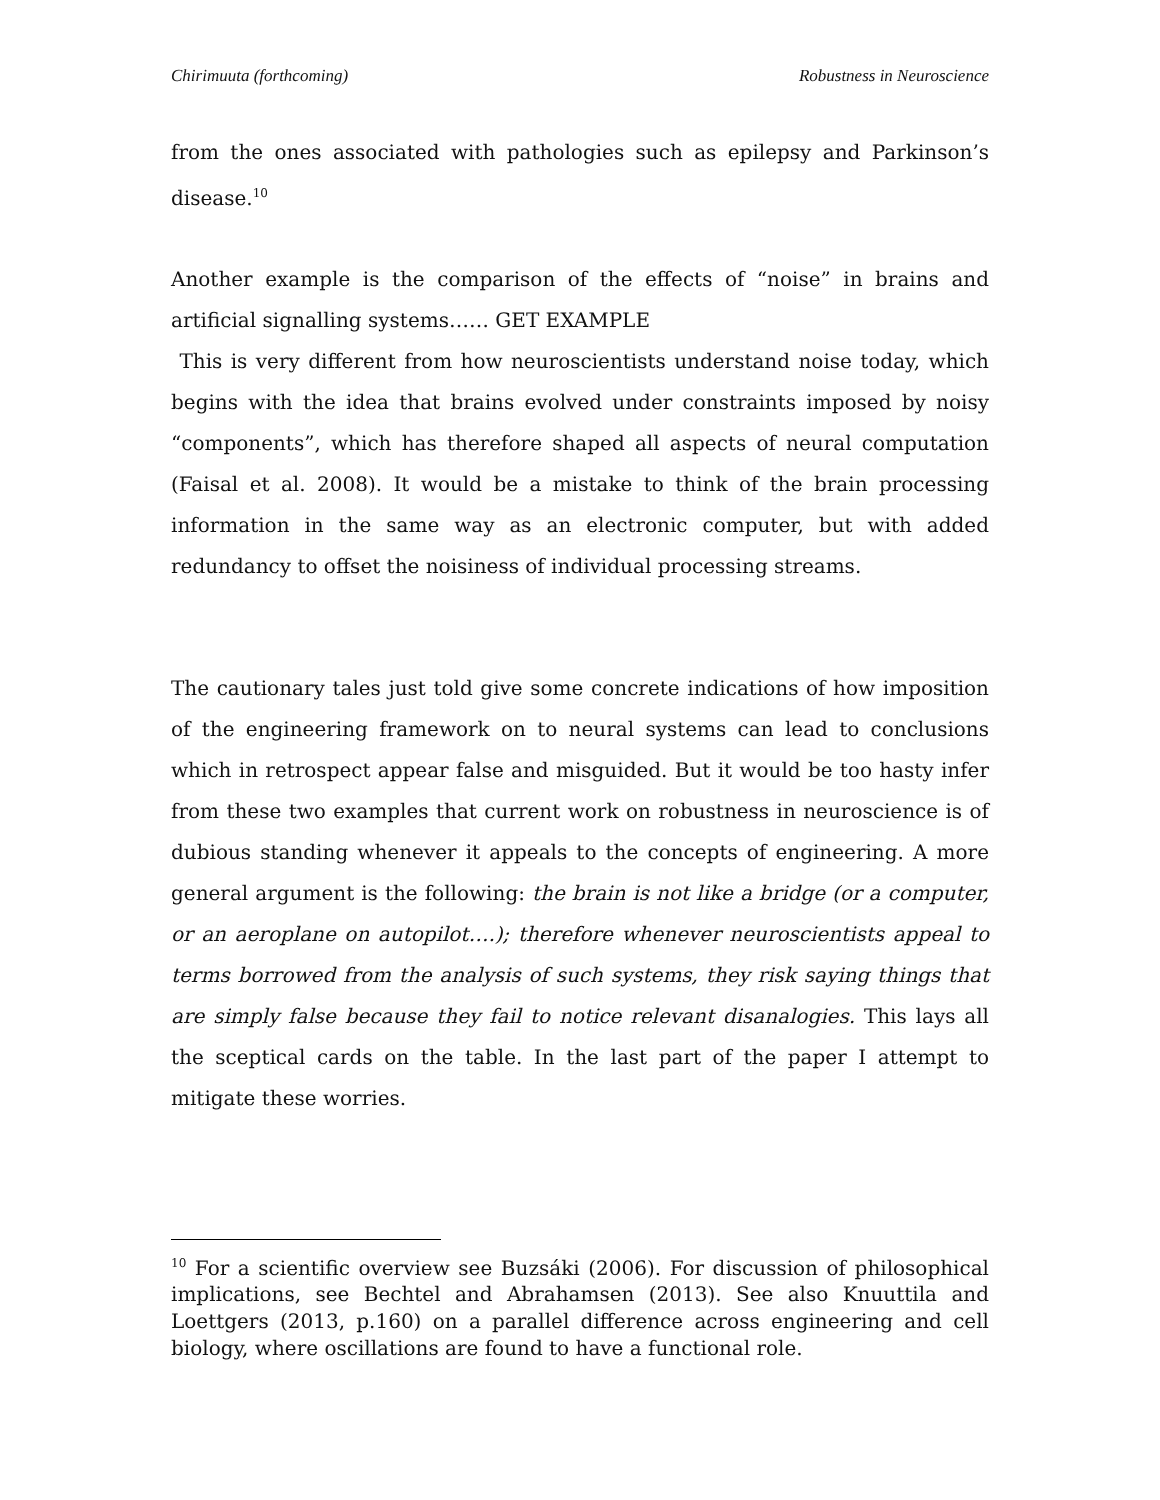Chirimuuta (forthcoming) Robustness in Neuroscience
from the ones associated with pathologies such as epilepsy and Parkinson’s disease.<sup>10</sup>
Another example is the comparison of the effects of “noise” in brains and artificial signalling systems…… GET EXAMPLE
This is very different from how neuroscientists understand noise today, which begins with the idea that brains evolved under constraints imposed by noisy “components”, which has therefore shaped all aspects of neural computation (Faisal et al. 2008). It would be a mistake to think of the brain processing information in the same way as an electronic computer, but with added redundancy to offset the noisiness of individual processing streams.
The cautionary tales just told give some concrete indications of how imposition of the engineering framework on to neural systems can lead to conclusions which in retrospect appear false and misguided. But it would be too hasty infer from these two examples that current work on robustness in neuroscience is of dubious standing whenever it appeals to the concepts of engineering. A more general argument is the following: the brain is not like a bridge (or a computer, or an aeroplane on autopilot….); therefore whenever neuroscientists appeal to terms borrowed from the analysis of such systems, they risk saying things that are simply false because they fail to notice relevant disanalogies. This lays all the sceptical cards on the table. In the last part of the paper I attempt to mitigate these worries.
<sup>10</sup> For a scientific overview see Buzsáki (2006). For discussion of philosophical implications, see Bechtel and Abrahamsen (2013). See also Knuuttila and Loettgers (2013, p.160) on a parallel difference across engineering and cell biology, where oscillations are found to have a functional role.